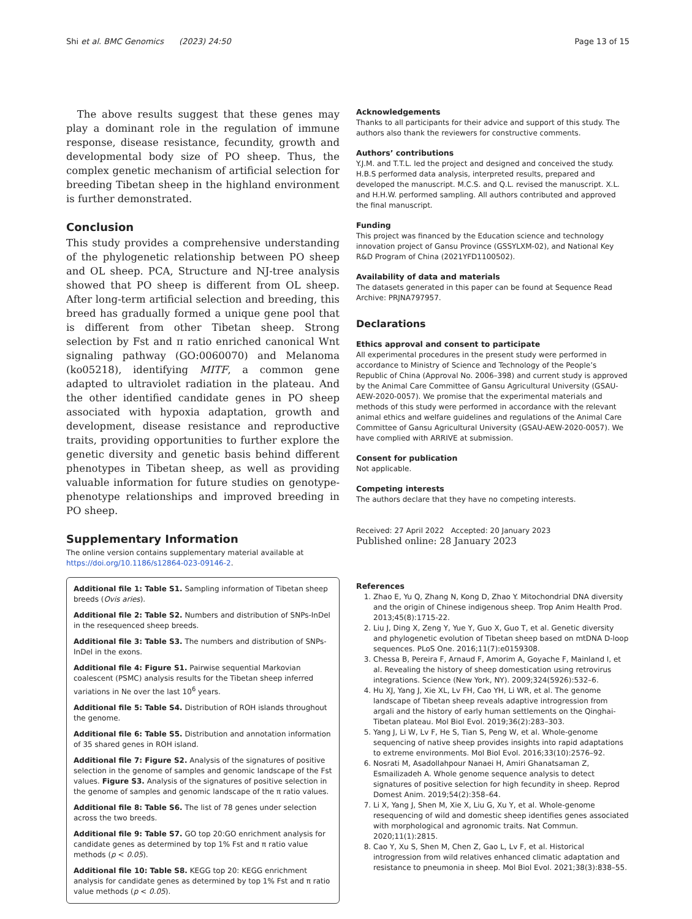Shi et al. BMC Genomics (2023) 24:50 Page 13 of 15
The above results suggest that these genes may play a dominant role in the regulation of immune response, disease resistance, fecundity, growth and developmental body size of PO sheep. Thus, the complex genetic mechanism of artificial selection for breeding Tibetan sheep in the highland environment is further demonstrated.
Conclusion
This study provides a comprehensive understanding of the phylogenetic relationship between PO sheep and OL sheep. PCA, Structure and NJ-tree analysis showed that PO sheep is different from OL sheep. After long-term artificial selection and breeding, this breed has gradually formed a unique gene pool that is different from other Tibetan sheep. Strong selection by Fst and π ratio enriched canonical Wnt signaling pathway (GO:0060070) and Melanoma (ko05218), identifying MITF, a common gene adapted to ultraviolet radiation in the plateau. And the other identified candidate genes in PO sheep associated with hypoxia adaptation, growth and development, disease resistance and reproductive traits, providing opportunities to further explore the genetic diversity and genetic basis behind different phenotypes in Tibetan sheep, as well as providing valuable information for future studies on genotype-phenotype relationships and improved breeding in PO sheep.
Supplementary Information
The online version contains supplementary material available at https://doi.org/10.1186/s12864-023-09146-2.
Additional file 1: Table S1. Sampling information of Tibetan sheep breeds (Ovis aries).
Additional file 2: Table S2. Numbers and distribution of SNPs-InDel in the resequenced sheep breeds.
Additional file 3: Table S3. The numbers and distribution of SNPs-InDel in the exons.
Additional file 4: Figure S1. Pairwise sequential Markovian coalescent (PSMC) analysis results for the Tibetan sheep inferred variations in Ne over the last 10<sup>6</sup> years.
Additional file 5: Table S4. Distribution of ROH islands throughout the genome.
Additional file 6: Table S5. Distribution and annotation information of 35 shared genes in ROH island.
Additional file 7: Figure S2. Analysis of the signatures of positive selection in the genome of samples and genomic landscape of the Fst values. Figure S3. Analysis of the signatures of positive selection in the genome of samples and genomic landscape of the π ratio values.
Additional file 8: Table S6. The list of 78 genes under selection across the two breeds.
Additional file 9: Table S7. GO top 20:GO enrichment analysis for candidate genes as determined by top 1% Fst and π ratio value methods (p < 0.05).
Additional file 10: Table S8. KEGG top 20: KEGG enrichment analysis for candidate genes as determined by top 1% Fst and π ratio value methods (p < 0.05).
Acknowledgements
Thanks to all participants for their advice and support of this study. The authors also thank the reviewers for constructive comments.
Authors’ contributions
Y.J.M. and T.T.L. led the project and designed and conceived the study. H.B.S performed data analysis, interpreted results, prepared and developed the manuscript. M.C.S. and Q.L. revised the manuscript. X.L. and H.H.W. performed sampling. All authors contributed and approved the final manuscript.
Funding
This project was financed by the Education science and technology innovation project of Gansu Province (GSSYLXM-02), and National Key R&D Program of China (2021YFD1100502).
Availability of data and materials
The datasets generated in this paper can be found at Sequence Read Archive: PRJNA797957.
Declarations
Ethics approval and consent to participate
All experimental procedures in the present study were performed in accordance to Ministry of Science and Technology of the People’s Republic of China (Approval No. 2006–398) and current study is approved by the Animal Care Committee of Gansu Agricultural University (GSAU-AEW-2020-0057). We promise that the experimental materials and methods of this study were performed in accordance with the relevant animal ethics and welfare guidelines and regulations of the Animal Care Committee of Gansu Agricultural University (GSAU-AEW-2020-0057). We have complied with ARRIVE at submission.
Consent for publication
Not applicable.
Competing interests
The authors declare that they have no competing interests.
Received: 27 April 2022 Accepted: 20 January 2023
Published online: 28 January 2023
References
1. Zhao E, Yu Q, Zhang N, Kong D, Zhao Y. Mitochondrial DNA diversity and the origin of Chinese indigenous sheep. Trop Anim Health Prod. 2013;45(8):1715-22.
2. Liu J, Ding X, Zeng Y, Yue Y, Guo X, Guo T, et al. Genetic diversity and phylogenetic evolution of Tibetan sheep based on mtDNA D-loop sequences. PLoS One. 2016;11(7):e0159308.
3. Chessa B, Pereira F, Arnaud F, Amorim A, Goyache F, Mainland I, et al. Revealing the history of sheep domestication using retrovirus integrations. Science (New York, NY). 2009;324(5926):532–6.
4. Hu XJ, Yang J, Xie XL, Lv FH, Cao YH, Li WR, et al. The genome landscape of Tibetan sheep reveals adaptive introgression from argali and the history of early human settlements on the Qinghai-Tibetan plateau. Mol Biol Evol. 2019;36(2):283–303.
5. Yang J, Li W, Lv F, He S, Tian S, Peng W, et al. Whole-genome sequencing of native sheep provides insights into rapid adaptations to extreme environments. Mol Biol Evol. 2016;33(10):2576–92.
6. Nosrati M, Asadollahpour Nanaei H, Amiri Ghanatsaman Z, Esmailizadeh A. Whole genome sequence analysis to detect signatures of positive selection for high fecundity in sheep. Reprod Domest Anim. 2019;54(2):358–64.
7. Li X, Yang J, Shen M, Xie X, Liu G, Xu Y, et al. Whole-genome resequencing of wild and domestic sheep identifies genes associated with morphological and agronomic traits. Nat Commun. 2020;11(1):2815.
8. Cao Y, Xu S, Shen M, Chen Z, Gao L, Lv F, et al. Historical introgression from wild relatives enhanced climatic adaptation and resistance to pneumonia in sheep. Mol Biol Evol. 2021;38(3):838–55.